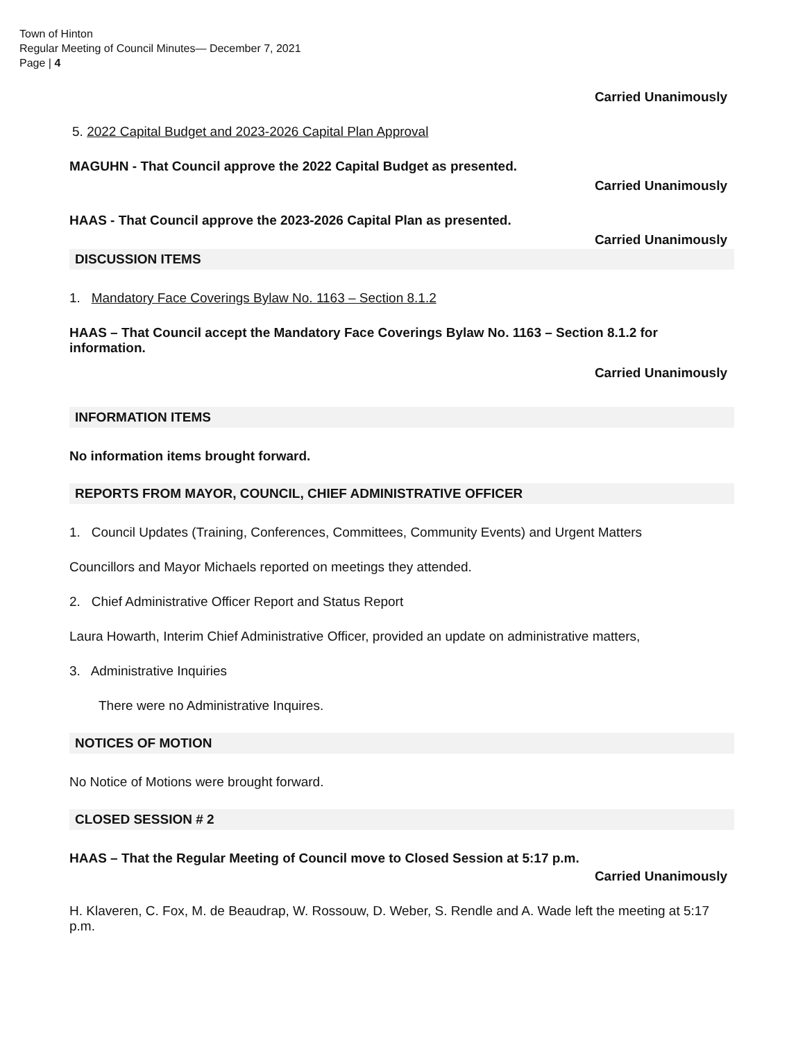Town of Hinton
Regular Meeting of Council Minutes— December 7, 2021
Page | 4
Carried Unanimously
5. 2022 Capital Budget and 2023-2026 Capital Plan Approval
MAGUHN - That Council approve the 2022 Capital Budget as presented.
Carried Unanimously
HAAS - That Council approve the 2023-2026 Capital Plan as presented.
Carried Unanimously
DISCUSSION ITEMS
1. Mandatory Face Coverings Bylaw No. 1163 – Section 8.1.2
HAAS – That Council accept the Mandatory Face Coverings Bylaw No. 1163 – Section 8.1.2 for information.
Carried Unanimously
INFORMATION ITEMS
No information items brought forward.
REPORTS FROM MAYOR, COUNCIL, CHIEF ADMINISTRATIVE OFFICER
1. Council Updates (Training, Conferences, Committees, Community Events) and Urgent Matters
Councillors and Mayor Michaels reported on meetings they attended.
2. Chief Administrative Officer Report and Status Report
Laura Howarth, Interim Chief Administrative Officer, provided an update on administrative matters,
3. Administrative Inquiries
There were no Administrative Inquires.
NOTICES OF MOTION
No Notice of Motions were brought forward.
CLOSED SESSION # 2
HAAS – That the Regular Meeting of Council move to Closed Session at 5:17 p.m.
Carried Unanimously
H. Klaveren, C. Fox, M. de Beaudrap, W. Rossouw, D. Weber, S. Rendle and A. Wade left the meeting at 5:17 p.m.